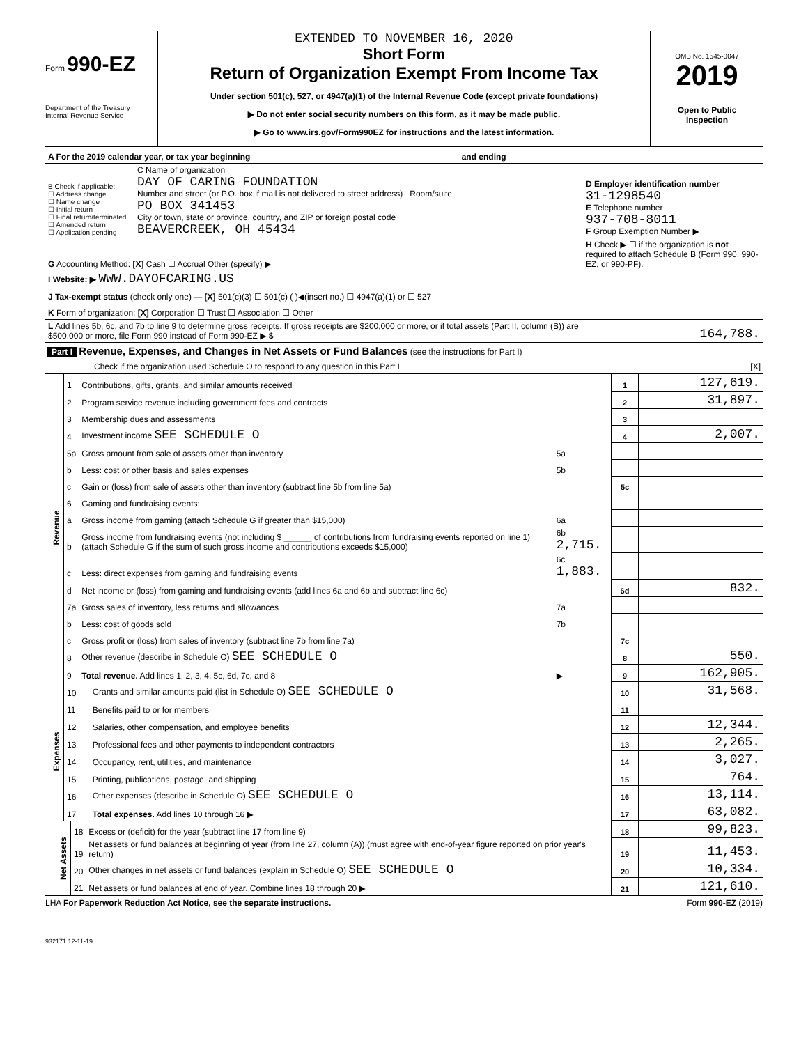Form 990-EZ
Department of the Treasury
Internal Revenue Service
EXTENDED TO NOVEMBER 16, 2020
Short Form
Return of Organization Exempt From Income Tax
Under section 501(c), 527, or 4947(a)(1) of the Internal Revenue Code (except private foundations)
▶ Do not enter social security numbers on this form, as it may be made public.
▶ Go to www.irs.gov/Form990EZ for instructions and the latest information.
OMB No. 1545-0047
2019
Open to Public
Inspection
| A For the 2019 calendar year, or tax year beginning and ending | | |
| B Check if applicable: ☐ Address change ☐ Name change ☐ Initial return ☐ Final return/terminated ☐ Amended return ☐ Application pending | C Name of organization DAY OF CARING FOUNDATION Number and street (or P.O. box if mail is not delivered to street address) Room/suite PO BOX 341453 City or town, state or province, country, and ZIP or foreign postal code BEAVERCREEK, OH 45434 | D Employer identification number 31-1298540 E Telephone number 937-708-8011 F Group Exemption Number ▶ |
| G Accounting Method: [X] Cash ☐ Accrual Other (specify) ▶ | | H Check ▶ ☐ if the organization is not required to attach Schedule B (Form 990, 990-EZ, or 990-PF). |
| I Website: ▶ WWW.DAYOFCARING.US | | |
| J Tax-exempt status (check only one) — [X] 501(c)(3) ☐ 501(c) ( )◀(insert no.) ☐ 4947(a)(1) or ☐ 527 | | |
| K Form of organization: [X] Corporation ☐ Trust ☐ Association ☐ Other | | |
| L Add lines 5b, 6c, and 7b to line 9 to determine gross receipts. If gross receipts are $200,000 or more, or if total assets (Part II, column (B)) are $500,000 or more, file Form 990 instead of Form 990-EZ ▶ $ | | 164,788. |
Part I Revenue, Expenses, and Changes in Net Assets or Fund Balances (see the instructions for Part I)
Check if the organization used Schedule O to respond to any question in this Part I [X]
| Revenue | 1 | Contributions, gifts, grants, and similar amounts received | | 1 | 127,619. |
| | 2 | Program service revenue including government fees and contracts | | 2 | 31,897. |
| | 3 | Membership dues and assessments | | 3 | |
| | 4 | Investment income SEE SCHEDULE O | | 4 | 2,007. |
| | 5a | Gross amount from sale of assets other than inventory | 5a | | |
| | b | Less: cost or other basis and sales expenses | 5b | | |
| | c | Gain or (loss) from sale of assets other than inventory (subtract line 5b from line 5a) | | 5c | |
| | 6 | Gaming and fundraising events: | | | |
| | a | Gross income from gaming (attach Schedule G if greater than $15,000) | 6a | | |
| | b | Gross income from fundraising events (not including $ ______ of contributions from fundraising events reported on line 1) (attach Schedule G if the sum of such gross income and contributions exceeds $15,000) | 6b 2,715. | | |
| | c | Less: direct expenses from gaming and fundraising events | 6c 1,883. | | |
| | d | Net income or (loss) from gaming and fundraising events (add lines 6a and 6b and subtract line 6c) | | 6d | 832. |
| | 7a | Gross sales of inventory, less returns and allowances | 7a | | |
| | b | Less: cost of goods sold | 7b | | |
| | c | Gross profit or (loss) from sales of inventory (subtract line 7b from line 7a) | | 7c | |
| | 8 | Other revenue (describe in Schedule O) SEE SCHEDULE O | | 8 | 550. |
| | 9 | Total revenue. Add lines 1, 2, 3, 4, 5c, 6d, 7c, and 8 | ▶ | 9 | 162,905. |
| Expenses | 10 | Grants and similar amounts paid (list in Schedule O) SEE SCHEDULE O | 10 | 31,568. |
| | 11 | Benefits paid to or for members | 11 | |
| | 12 | Salaries, other compensation, and employee benefits | 12 | 12,344. |
| | 13 | Professional fees and other payments to independent contractors | 13 | 2,265. |
| | 14 | Occupancy, rent, utilities, and maintenance | 14 | 3,027. |
| | 15 | Printing, publications, postage, and shipping | 15 | 764. |
| | 16 | Other expenses (describe in Schedule O) SEE SCHEDULE O | 16 | 13,114. |
| | 17 | Total expenses. Add lines 10 through 16 ▶ | 17 | 63,082. |
| Net Assets | 18 | Excess or (deficit) for the year (subtract line 17 from line 9) | 18 | 99,823. |
| | 19 | Net assets or fund balances at beginning of year (from line 27, column (A)) (must agree with end-of-year figure reported on prior year's return) | 19 | 11,453. |
| | 20 | Other changes in net assets or fund balances (explain in Schedule O) SEE SCHEDULE O | 20 | 10,334. |
| | 21 | Net assets or fund balances at end of year. Combine lines 18 through 20 ▶ | 21 | 121,610. |
LHA For Paperwork Reduction Act Notice, see the separate instructions. Form 990-EZ (2019)
932171 12-11-19